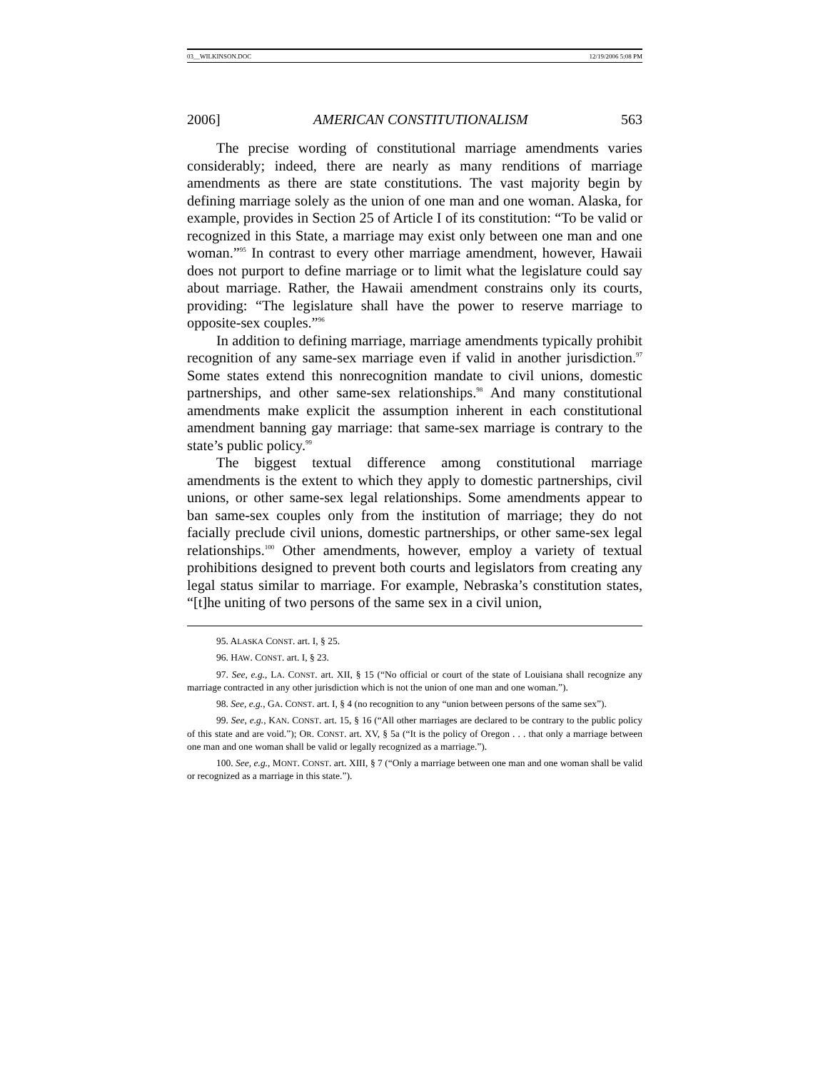03__WILKINSON.DOC 12/19/2006 5:08 PM
2006] AMERICAN CONSTITUTIONALISM 563
The precise wording of constitutional marriage amendments varies considerably; indeed, there are nearly as many renditions of marriage amendments as there are state constitutions. The vast majority begin by defining marriage solely as the union of one man and one woman. Alaska, for example, provides in Section 25 of Article I of its constitution: “To be valid or recognized in this State, a marriage may exist only between one man and one woman.”<sup>95</sup> In contrast to every other marriage amendment, however, Hawaii does not purport to define marriage or to limit what the legislature could say about marriage. Rather, the Hawaii amendment constrains only its courts, providing: “The legislature shall have the power to reserve marriage to opposite-sex couples.”<sup>96</sup>
In addition to defining marriage, marriage amendments typically prohibit recognition of any same-sex marriage even if valid in another jurisdiction.<sup>97</sup> Some states extend this nonrecognition mandate to civil unions, domestic partnerships, and other same-sex relationships.<sup>98</sup> And many constitutional amendments make explicit the assumption inherent in each constitutional amendment banning gay marriage: that same-sex marriage is contrary to the state’s public policy.<sup>99</sup>
The biggest textual difference among constitutional marriage amendments is the extent to which they apply to domestic partnerships, civil unions, or other same-sex legal relationships. Some amendments appear to ban same-sex couples only from the institution of marriage; they do not facially preclude civil unions, domestic partnerships, or other same-sex legal relationships.<sup>100</sup> Other amendments, however, employ a variety of textual prohibitions designed to prevent both courts and legislators from creating any legal status similar to marriage. For example, Nebraska’s constitution states, “[t]he uniting of two persons of the same sex in a civil union,
95. ALASKA CONST. art. I, § 25.
96. HAW. CONST. art. I, § 23.
97. See, e.g., LA. CONST. art. XII, § 15 (“No official or court of the state of Louisiana shall recognize any marriage contracted in any other jurisdiction which is not the union of one man and one woman.”).
98. See, e.g., GA. CONST. art. I, § 4 (no recognition to any “union between persons of the same sex”).
99. See, e.g., KAN. CONST. art. 15, § 16 (“All other marriages are declared to be contrary to the public policy of this state and are void.”); OR. CONST. art. XV, § 5a (“It is the policy of Oregon . . . that only a marriage between one man and one woman shall be valid or legally recognized as a marriage.”).
100. See, e.g., MONT. CONST. art. XIII, § 7 (“Only a marriage between one man and one woman shall be valid or recognized as a marriage in this state.”).